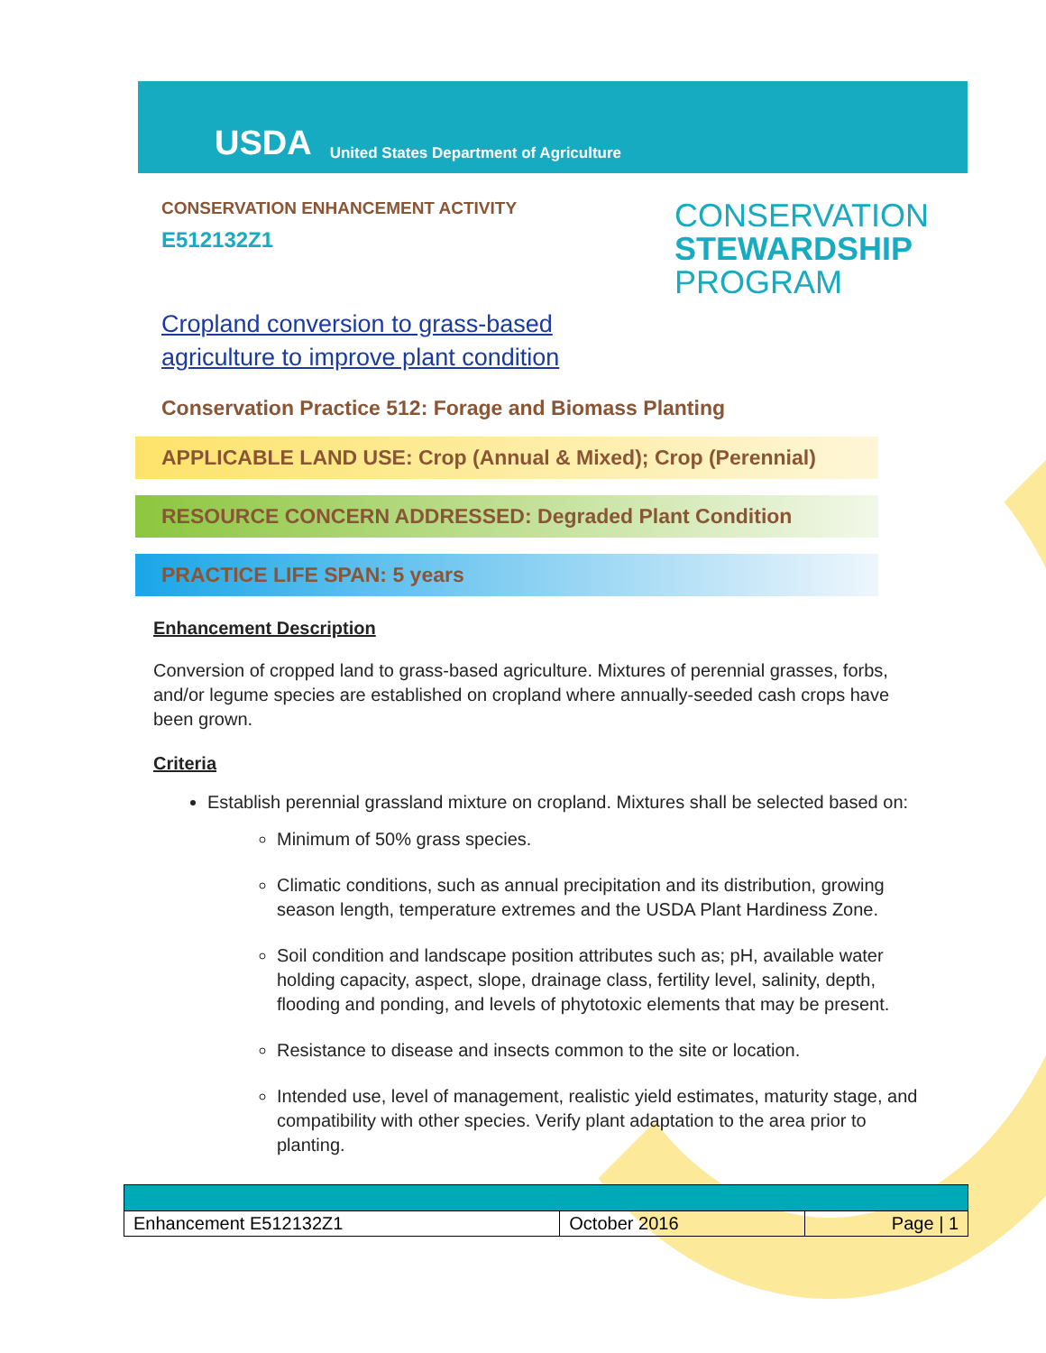USDA
United States Department of Agriculture
CONSERVATION ENHANCEMENT ACTIVITY
E512132Z1
CONSERVATION
STEWARDSHIP
PROGRAM
Cropland conversion to grass-based
agriculture to improve plant condition
Conservation Practice 512: Forage and Biomass Planting
APPLICABLE LAND USE: Crop (Annual & Mixed); Crop (Perennial)
RESOURCE CONCERN ADDRESSED: Degraded Plant Condition
PRACTICE LIFE SPAN: 5 years
Enhancement Description
Conversion of cropped land to grass-based agriculture. Mixtures of perennial grasses, forbs, and/or legume species are established on cropland where annually-seeded cash crops have been grown.
Criteria
Establish perennial grassland mixture on cropland. Mixtures shall be selected based on:
Minimum of 50% grass species.
Climatic conditions, such as annual precipitation and its distribution, growing season length, temperature extremes and the USDA Plant Hardiness Zone.
Soil condition and landscape position attributes such as; pH, available water holding capacity, aspect, slope, drainage class, fertility level, salinity, depth, flooding and ponding, and levels of phytotoxic elements that may be present.
Resistance to disease and insects common to the site or location.
Intended use, level of management, realistic yield estimates, maturity stage, and compatibility with other species. Verify plant adaptation to the area prior to planting.
| Enhancement E512132Z1 | October 2016 | Page / 1 |